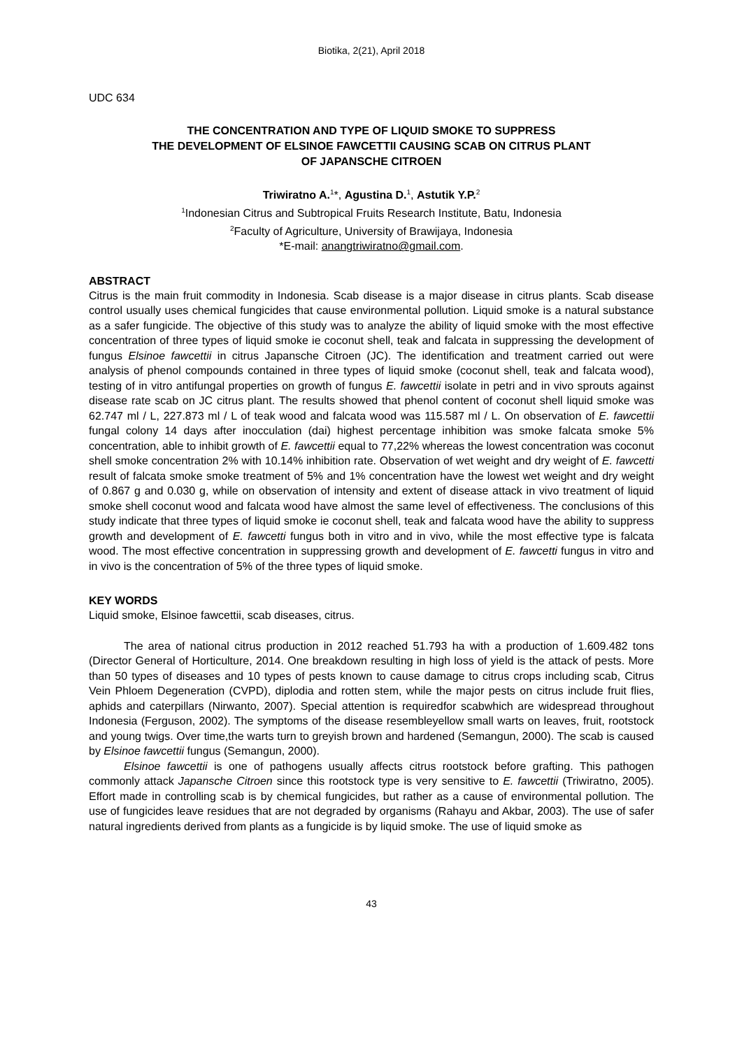Biotika, 2(21), April 2018
UDC 634
THE CONCENTRATION AND TYPE OF LIQUID SMOKE TO SUPPRESS
THE DEVELOPMENT OF ELSINOE FAWCETTII CAUSING SCAB ON CITRUS PLANT
OF JAPANSCHE CITROEN
Triwiratno A.<sup>1</sup>*, Agustina D.<sup>1</sup>, Astutik Y.P.<sup>2</sup>
<sup>1</sup> Indonesian Citrus and Subtropical Fruits Research Institute, Batu, Indonesia
<sup>2</sup> Faculty of Agriculture, University of Brawijaya, Indonesia
*E-mail: anangtriwiratno@gmail.com.
ABSTRACT
Citrus is the main fruit commodity in Indonesia. Scab disease is a major disease in citrus plants. Scab disease control usually uses chemical fungicides that cause environmental pollution. Liquid smoke is a natural substance as a safer fungicide. The objective of this study was to analyze the ability of liquid smoke with the most effective concentration of three types of liquid smoke ie coconut shell, teak and falcata in suppressing the development of fungus Elsinoe fawcettii in citrus Japansche Citroen (JC). The identification and treatment carried out were analysis of phenol compounds contained in three types of liquid smoke (coconut shell, teak and falcata wood), testing of in vitro antifungal properties on growth of fungus E. fawcettii isolate in petri and in vivo sprouts against disease rate scab on JC citrus plant. The results showed that phenol content of coconut shell liquid smoke was 62.747 ml / L, 227.873 ml / L of teak wood and falcata wood was 115.587 ml / L. On observation of E. fawcettii fungal colony 14 days after inocculation (dai) highest percentage inhibition was smoke falcata smoke 5% concentration, able to inhibit growth of E. fawcettii equal to 77,22% whereas the lowest concentration was coconut shell smoke concentration 2% with 10.14% inhibition rate. Observation of wet weight and dry weight of E. fawcetti result of falcata smoke smoke treatment of 5% and 1% concentration have the lowest wet weight and dry weight of 0.867 g and 0.030 g, while on observation of intensity and extent of disease attack in vivo treatment of liquid smoke shell coconut wood and falcata wood have almost the same level of effectiveness. The conclusions of this study indicate that three types of liquid smoke ie coconut shell, teak and falcata wood have the ability to suppress growth and development of E. fawcetti fungus both in vitro and in vivo, while the most effective type is falcata wood. The most effective concentration in suppressing growth and development of E. fawcetti fungus in vitro and in vivo is the concentration of 5% of the three types of liquid smoke.
KEY WORDS
Liquid smoke, Elsinoe fawcettii, scab diseases, citrus.
The area of national citrus production in 2012 reached 51.793 ha with a production of 1.609.482 tons (Director General of Horticulture, 2014. One breakdown resulting in high loss of yield is the attack of pests. More than 50 types of diseases and 10 types of pests known to cause damage to citrus crops including scab, Citrus Vein Phloem Degeneration (CVPD), diplodia and rotten stem, while the major pests on citrus include fruit flies, aphids and caterpillars (Nirwanto, 2007). Special attention is requiredfor scabwhich are widespread throughout Indonesia (Ferguson, 2002). The symptoms of the disease resembleyellow small warts on leaves, fruit, rootstock and young twigs. Over time,the warts turn to greyish brown and hardened (Semangun, 2000). The scab is caused by Elsinoe fawcettii fungus (Semangun, 2000).
Elsinoe fawcettii is one of pathogens usually affects citrus rootstock before grafting. This pathogen commonly attack Japansche Citroen since this rootstock type is very sensitive to E. fawcettii (Triwiratno, 2005). Effort made in controlling scab is by chemical fungicides, but rather as a cause of environmental pollution. The use of fungicides leave residues that are not degraded by organisms (Rahayu and Akbar, 2003). The use of safer natural ingredients derived from plants as a fungicide is by liquid smoke. The use of liquid smoke as
43